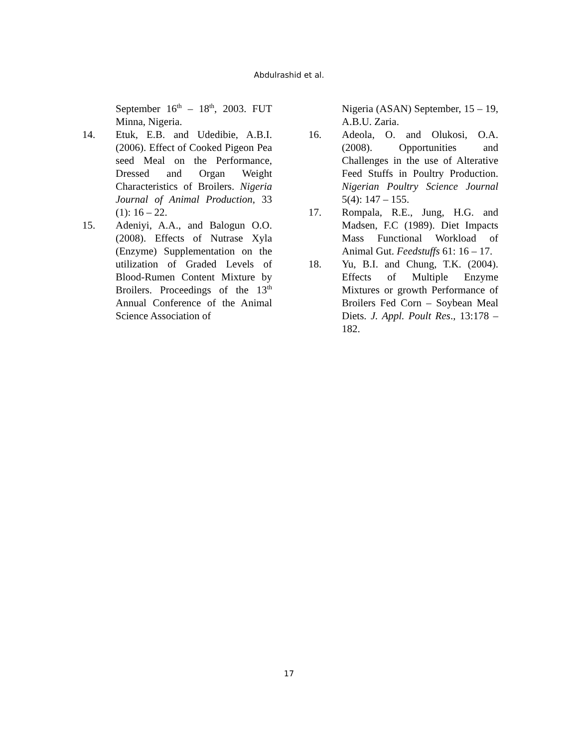Abdulrashid et al.
September 16<sup>th</sup> – 18<sup>th</sup>, 2003. FUT Minna, Nigeria.
14. Etuk, E.B. and Udedibie, A.B.I. (2006). Effect of Cooked Pigeon Pea seed Meal on the Performance, Dressed and Organ Weight Characteristics of Broilers. Nigeria Journal of Animal Production, 33 (1): 16 – 22.
15. Adeniyi, A.A., and Balogun O.O. (2008). Effects of Nutrase Xyla (Enzyme) Supplementation on the utilization of Graded Levels of Blood-Rumen Content Mixture by Broilers. Proceedings of the 13<sup>th</sup> Annual Conference of the Animal Science Association of
Nigeria (ASAN) September, 15 – 19, A.B.U. Zaria.
16. Adeola, O. and Olukosi, O.A. (2008). Opportunities and Challenges in the use of Alterative Feed Stuffs in Poultry Production. Nigerian Poultry Science Journal 5(4): 147 – 155.
17. Rompala, R.E., Jung, H.G. and Madsen, F.C (1989). Diet Impacts Mass Functional Workload of Animal Gut. Feedstuffs 61: 16 – 17.
18. Yu, B.I. and Chung, T.K. (2004). Effects of Multiple Enzyme Mixtures or growth Performance of Broilers Fed Corn – Soybean Meal Diets. J. Appl. Poult Res., 13:178 – 182.
17